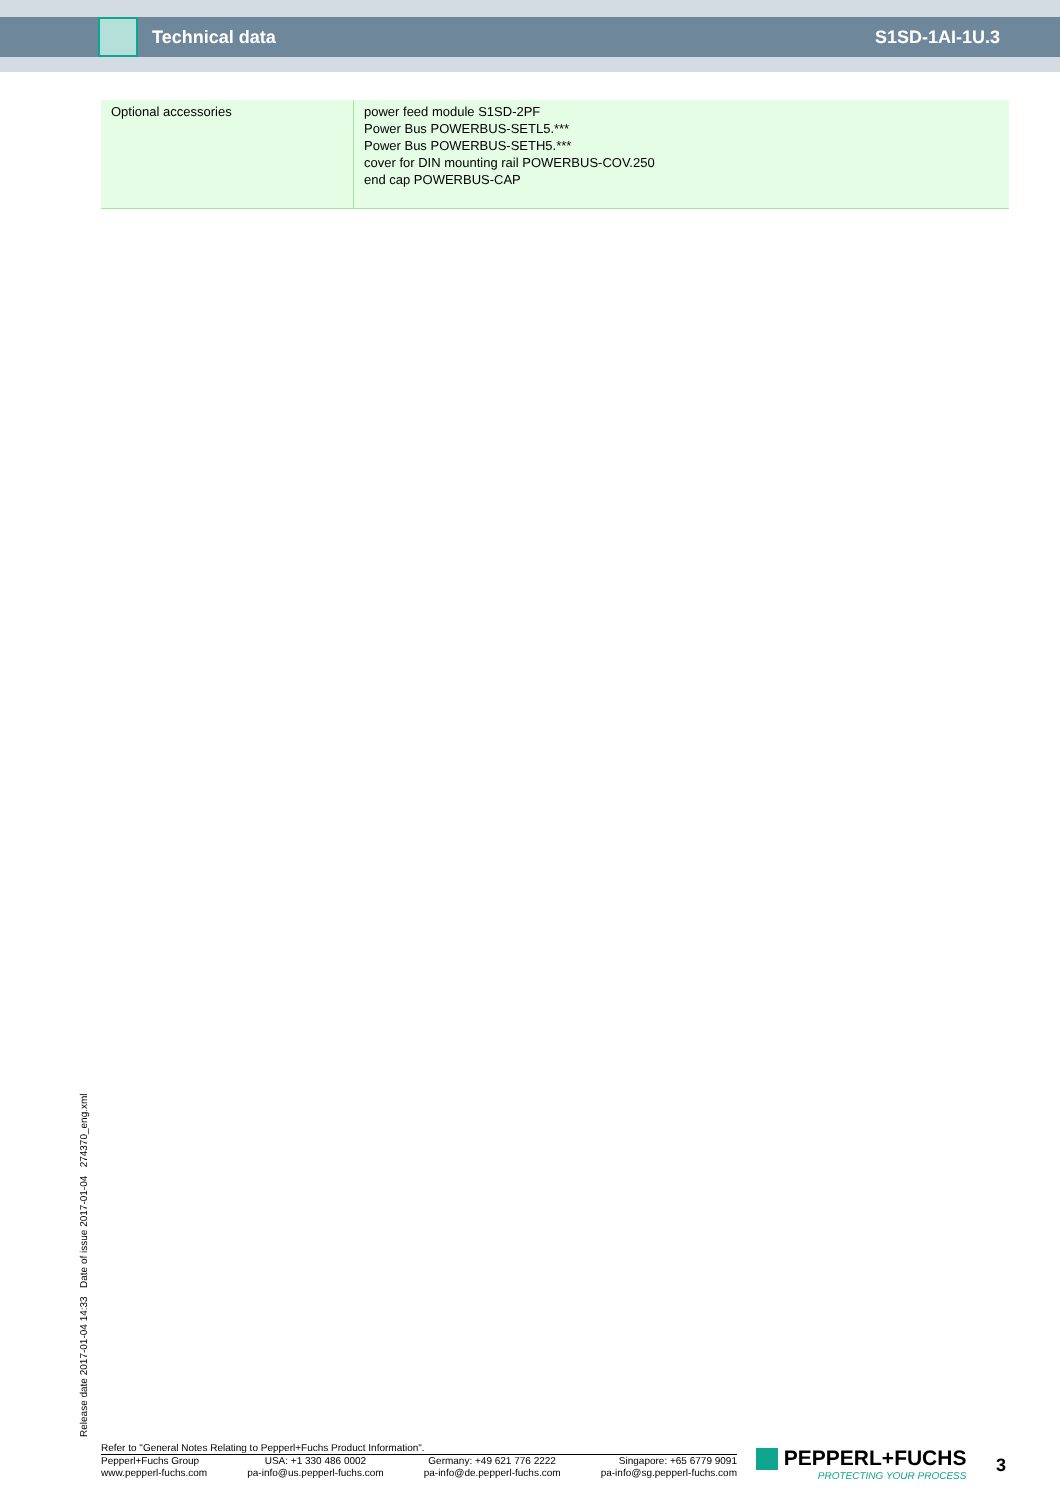Technical data S1SD-1AI-1U.3
| Optional accessories | power feed module S1SD-2PF Power Bus POWERBUS-SETL5.*** Power Bus POWERBUS-SETH5.*** cover for DIN mounting rail POWERBUS-COV.250 end cap POWERBUS-CAP |
Release date 2017-01-04 14:33 Date of issue 2017-01-04 274370_eng.xml
Refer to "General Notes Relating to Pepperl+Fuchs Product Information".
Pepperl+Fuchs Group
www.pepperl-fuchs.com
USA: +1 330 486 0002
pa-info@us.pepperl-fuchs.com
Germany: +49 621 776 2222
pa-info@de.pepperl-fuchs.com
Singapore: +65 6779 9091
pa-info@sg.pepperl-fuchs.com
PEPPERL+FUCHS
PROTECTING YOUR PROCESS
3